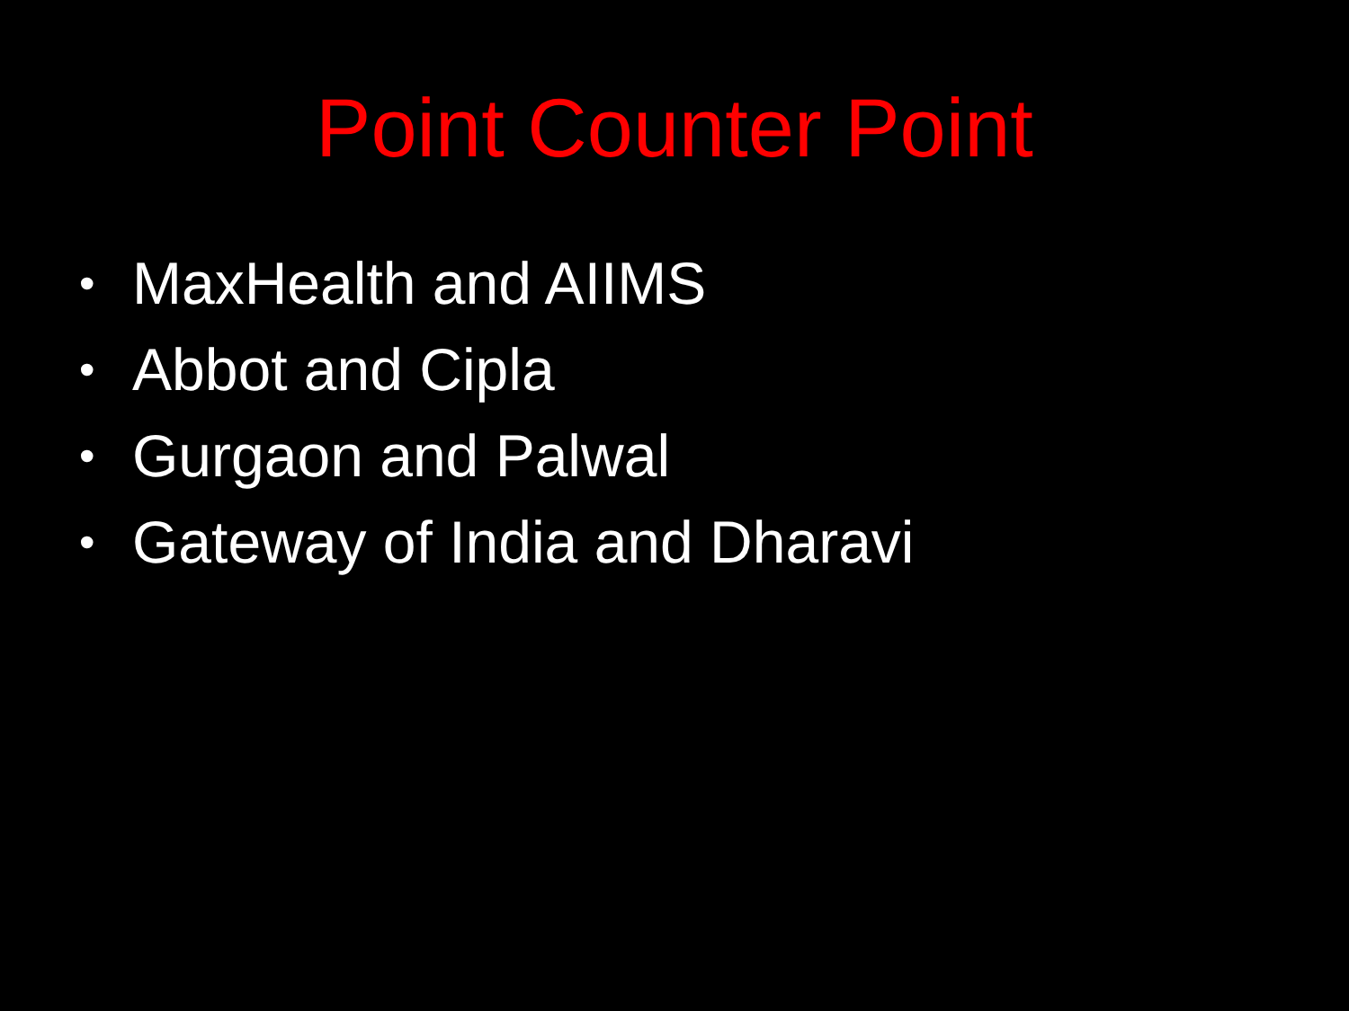Point Counter Point
• MaxHealth and AIIMS
• Abbot and Cipla
• Gurgaon and Palwal
• Gateway of India and Dharavi